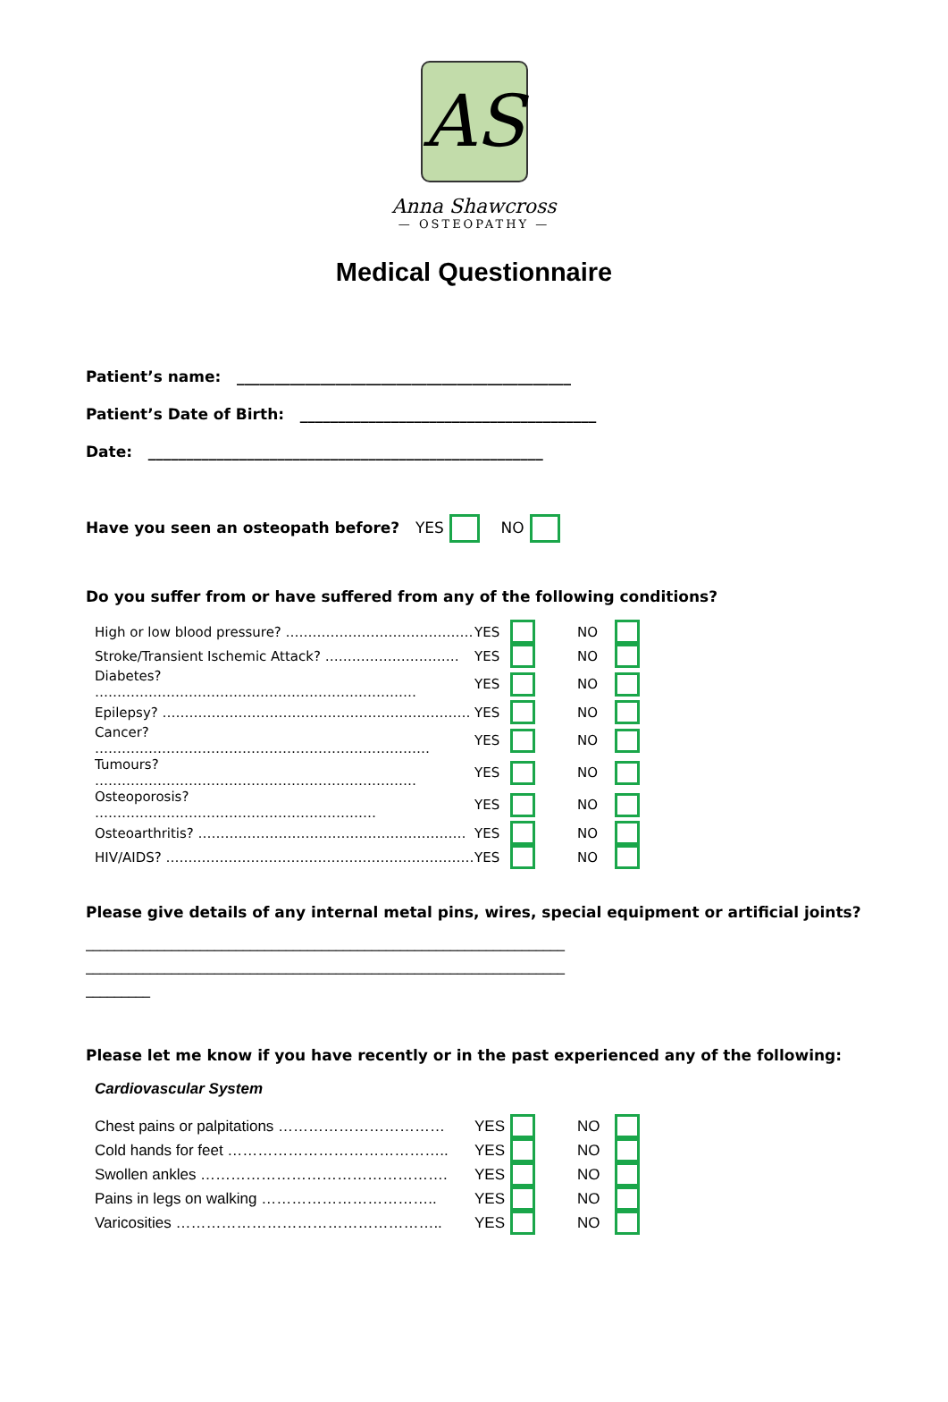AS
Anna Shawcross
— OSTEOPATHY —
Medical Questionnaire
Patient’s name: ____________________________________________
Patient’s Date of Birth: _______________________________________
Date: ____________________________________________________
Have you seen an osteopath before? YES NO
Do you suffer from or have suffered from any of the following conditions?
| High or low blood pressure? …………………………………… | YES | | NO | |
| Stroke/Transient Ischemic Attack? ………………………… | YES | | NO | |
| Diabetes? ……………………………………………………………… | YES | | NO | |
| Epilepsy? …………………………………………………………… | YES | | NO | |
| Cancer? ………………………………………………………………… | YES | | NO | |
| Tumours? ……………………………………………………………… | YES | | NO | |
| Osteoporosis? ……………………………………………………… | YES | | NO | |
| Osteoarthritis? …………………………………………………… | YES | | NO | |
| HIV/AIDS? …………………………………………………………… | YES | | NO | |
Please give details of any internal metal pins, wires, special equipment or artificial joints?
___________________________________________________________________
___________________________________________________________________
_________
Please let me know if you have recently or in the past experienced any of the following:
Cardiovascular System
| Chest pains or palpitations …………………………… | YES | | NO | |
| Cold hands for feet …………………………………….. | YES | | NO | |
| Swollen ankles …………………………………………. | YES | | NO | |
| Pains in legs on walking …………………………….. | YES | | NO | |
| Varicosities …………………………………………….. | YES | | NO | |